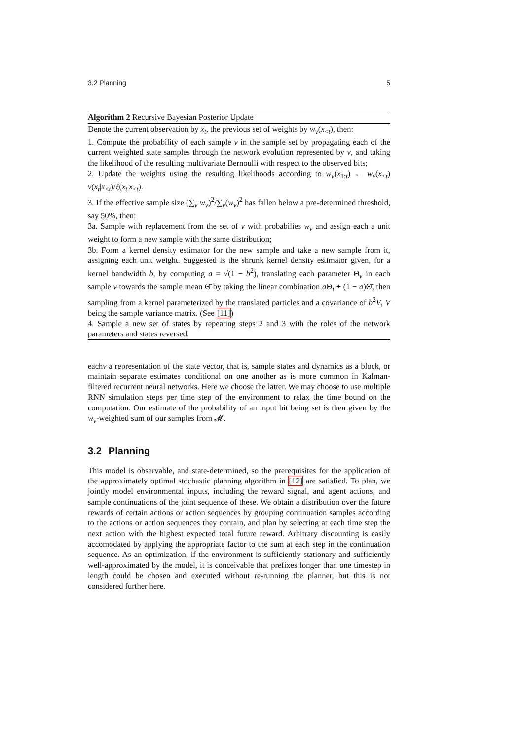3.2 Planning 5
Algorithm 2 Recursive Bayesian Posterior Update
Denote the current observation by x<sub>t</sub>, the previous set of weights by w<sub>ν</sub>(x<sub><t</sub>), then:
1. Compute the probability of each sample ν in the sample set by propagating each of the current weighted state samples through the network evolution represented by ν, and taking the likelihood of the resulting multivariate Bernoulli with respect to the observed bits;
2. Update the weights using the resulting likelihoods according to w<sub>ν</sub>(x<sub>1:t</sub>) ← w<sub>ν</sub>(x<sub><t</sub>) ν(x<sub>t</sub>|x<sub><t</sub>)/ξ(x<sub>t</sub>|x<sub><t</sub>).
3. If the effective sample size (∑<sub>ν</sub> w<sub>ν</sub>)<sup>2</sup>/∑<sub>ν</sub>(w<sub>ν</sub>)<sup>2</sup> has fallen below a pre-determined threshold, say 50%, then:
3a. Sample with replacement from the set of ν with probabilies w<sub>ν</sub> and assign each a unit weight to form a new sample with the same distribution;
3b. Form a kernel density estimator for the new sample and take a new sample from it, assigning each unit weight. Suggested is the shrunk kernel density estimator given, for a kernel bandwidth b, by computing a = √(1 − b<sup>2</sup>), translating each parameter Θ<sub>ν</sub> in each sample ν towards the sample mean Θ̄ by taking the linear combination a Θ<sub>i</sub> + (1 − a)Θ̄, then sampling from a kernel parameterized by the translated particles and a covariance of b<sup>2</sup>V, V being the sample variance matrix. (See [11])
4. Sample a new set of states by repeating steps 2 and 3 with the roles of the network parameters and states reversed.
eachν a representation of the state vector, that is, sample states and dynamics as a block, or maintain separate estimates conditional on one another as is more common in Kalman-filtered recurrent neural networks. Here we choose the latter. We may choose to use multiple RNN simulation steps per time step of the environment to relax the time bound on the computation. Our estimate of the probability of an input bit being set is then given by the w<sub>ν</sub>-weighted sum of our samples from 𝓜.
3.2 Planning
This model is observable, and state-determined, so the prerequisites for the application of the approximately optimal stochastic planning algorithm in [12] are satisfied. To plan, we jointly model environmental inputs, including the reward signal, and agent actions, and sample continuations of the joint sequence of these. We obtain a distribution over the future rewards of certain actions or action sequences by grouping continuation samples according to the actions or action sequences they contain, and plan by selecting at each time step the next action with the highest expected total future reward. Arbitrary discounting is easily accomodated by applying the appropriate factor to the sum at each step in the continuation sequence. As an optimization, if the environment is sufficiently stationary and sufficiently well-approximated by the model, it is conceivable that prefixes longer than one timestep in length could be chosen and executed without re-running the planner, but this is not considered further here.